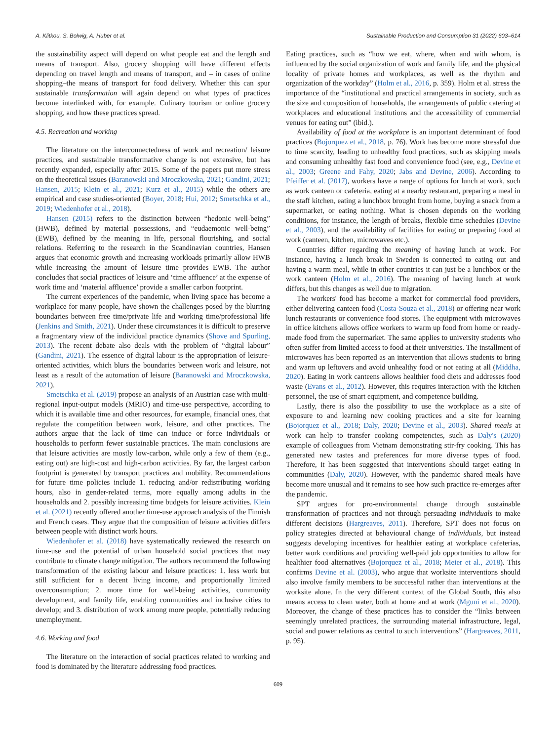A. Klitkou, S. Bolwig, A. Huber et al. Sustainable Production and Consumption 31 (2022) 603–614
the sustainability aspect will depend on what people eat and the length and means of transport. Also, grocery shopping will have different effects depending on travel length and means of transport, and – in cases of online shopping–the means of transport for food delivery. Whether this can spur sustainable transformation will again depend on what types of practices become interlinked with, for example. Culinary tourism or online grocery shopping, and how these practices spread.
4.5. Recreation and working
The literature on the interconnectedness of work and recreation/ leisure practices, and sustainable transformative change is not extensive, but has recently expanded, especially after 2015. Some of the papers put more stress on the theoretical issues (Baranowski and Mroczkowska, 2021; Gandini, 2021; Hansen, 2015; Klein et al., 2021; Kurz et al., 2015) while the others are empirical and case studies-oriented (Boyer, 2018; Hui, 2012; Smetschka et al., 2019; Wiedenhofer et al., 2018).
Hansen (2015) refers to the distinction between “hedonic well-being” (HWB), defined by material possessions, and “eudaemonic well-being” (EWB), defined by the meaning in life, personal flourishing, and social relations. Referring to the research in the Scandinavian countries, Hansen argues that economic growth and increasing workloads primarily allow HWB while increasing the amount of leisure time provides EWB. The author concludes that social practices of leisure and ‘time affluence’ at the expense of work time and ‘material affluence’ provide a smaller carbon footprint.
The current experiences of the pandemic, when living space has become a workplace for many people, have shown the challenges posed by the blurring boundaries between free time/private life and working time/professional life (Jenkins and Smith, 2021). Under these circumstances it is difficult to preserve a fragmentary view of the individual practice dynamics (Shove and Spurling, 2013). The recent debate also deals with the problem of “digital labour” (Gandini, 2021). The essence of digital labour is the appropriation of leisure-oriented activities, which blurs the boundaries between work and leisure, not least as a result of the automation of leisure (Baranowski and Mroczkowska, 2021).
Smetschka et al. (2019) propose an analysis of an Austrian case with multi-regional input-output models (MRIO) and time-use perspective, according to which it is available time and other resources, for example, financial ones, that regulate the competition between work, leisure, and other practices. The authors argue that the lack of time can induce or force individuals or households to perform fewer sustainable practices. The main conclusions are that leisure activities are mostly low-carbon, while only a few of them (e.g., eating out) are high-cost and high-carbon activities. By far, the largest carbon footprint is generated by transport practices and mobility. Recommendations for future time policies include 1. reducing and/or redistributing working hours, also in gender-related terms, more equally among adults in the households and 2. possibly increasing time budgets for leisure activities. Klein et al. (2021) recently offered another time-use approach analysis of the Finnish and French cases. They argue that the composition of leisure activities differs between people with distinct work hours.
Wiedenhofer et al. (2018) have systematically reviewed the research on time-use and the potential of urban household social practices that may contribute to climate change mitigation. The authors recommend the following transformation of the existing labour and leisure practices: 1. less work but still sufficient for a decent living income, and proportionally limited overconsumption; 2. more time for well-being activities, community development, and family life, enabling communities and inclusive cities to develop; and 3. distribution of work among more people, potentially reducing unemployment.
4.6. Working and food
The literature on the interaction of social practices related to working and food is dominated by the literature addressing food practices.
Eating practices, such as “how we eat, where, when and with whom, is influenced by the social organization of work and family life, and the physical locality of private homes and workplaces, as well as the rhythm and organization of the workday” (Holm et al., 2016, p. 359). Holm et al. stress the importance of the “institutional and practical arrangements in society, such as the size and composition of households, the arrangements of public catering at workplaces and educational institutions and the accessibility of commercial venues for eating out” (ibid.).
Availability of food at the workplace is an important determinant of food practices (Bojorquez et al., 2018, p. 76). Work has become more stressful due to time scarcity, leading to unhealthy food practices, such as skipping meals and consuming unhealthy fast food and convenience food (see, e.g., Devine et al., 2003; Greene and Fahy, 2020; Jabs and Devine, 2006). According to Pfeiffer et al. (2017), workers have a range of options for lunch at work, such as work canteen or cafeteria, eating at a nearby restaurant, preparing a meal in the staff kitchen, eating a lunchbox brought from home, buying a snack from a supermarket, or eating nothing. What is chosen depends on the working conditions, for instance, the length of breaks, flexible time schedules (Devine et al., 2003), and the availability of facilities for eating or preparing food at work (canteen, kitchen, microwaves etc.).
Countries differ regarding the meaning of having lunch at work. For instance, having a lunch break in Sweden is connected to eating out and having a warm meal, while in other countries it can just be a lunchbox or the work canteen (Holm et al., 2016). The meaning of having lunch at work differs, but this changes as well due to migration.
The workers' food has become a market for commercial food providers, either delivering canteen food (Costa-Souza et al., 2018) or offering near work lunch restaurants or convenience food stores. The equipment with microwaves in office kitchens allows office workers to warm up food from home or ready-made food from the supermarket. The same applies to university students who often suffer from limited access to food at their universities. The installment of microwaves has been reported as an intervention that allows students to bring and warm up leftovers and avoid unhealthy food or not eating at all (Middha, 2020). Eating in work canteens allows healthier food diets and addresses food waste (Evans et al., 2012). However, this requires interaction with the kitchen personnel, the use of smart equipment, and competence building.
Lastly, there is also the possibility to use the workplace as a site of exposure to and learning new cooking practices and a site for learning (Bojorquez et al., 2018; Daly, 2020; Devine et al., 2003). Shared meals at work can help to transfer cooking competencies, such as Daly's (2020) example of colleagues from Vietnam demonstrating stir-fry cooking. This has generated new tastes and preferences for more diverse types of food. Therefore, it has been suggested that interventions should target eating in communities (Daly, 2020). However, with the pandemic shared meals have become more unusual and it remains to see how such practice re-emerges after the pandemic.
SPT argues for pro-environmental change through sustainable transformation of practices and not through persuading individuals to make different decisions (Hargreaves, 2011). Therefore, SPT does not focus on policy strategies directed at behavioural change of individuals, but instead suggests developing incentives for healthier eating at workplace cafeterias, better work conditions and providing well-paid job opportunities to allow for healthier food alternatives (Bojorquez et al., 2018; Meier et al., 2018). This confirms Devine et al. (2003), who argue that worksite interventions should also involve family members to be successful rather than interventions at the worksite alone. In the very different context of the Global South, this also means access to clean water, both at home and at work (Mguni et al., 2020). Moreover, the change of these practices has to consider the “links between seemingly unrelated practices, the surrounding material infrastructure, legal, social and power relations as central to such interventions” (Hargreaves, 2011, p. 95).
609